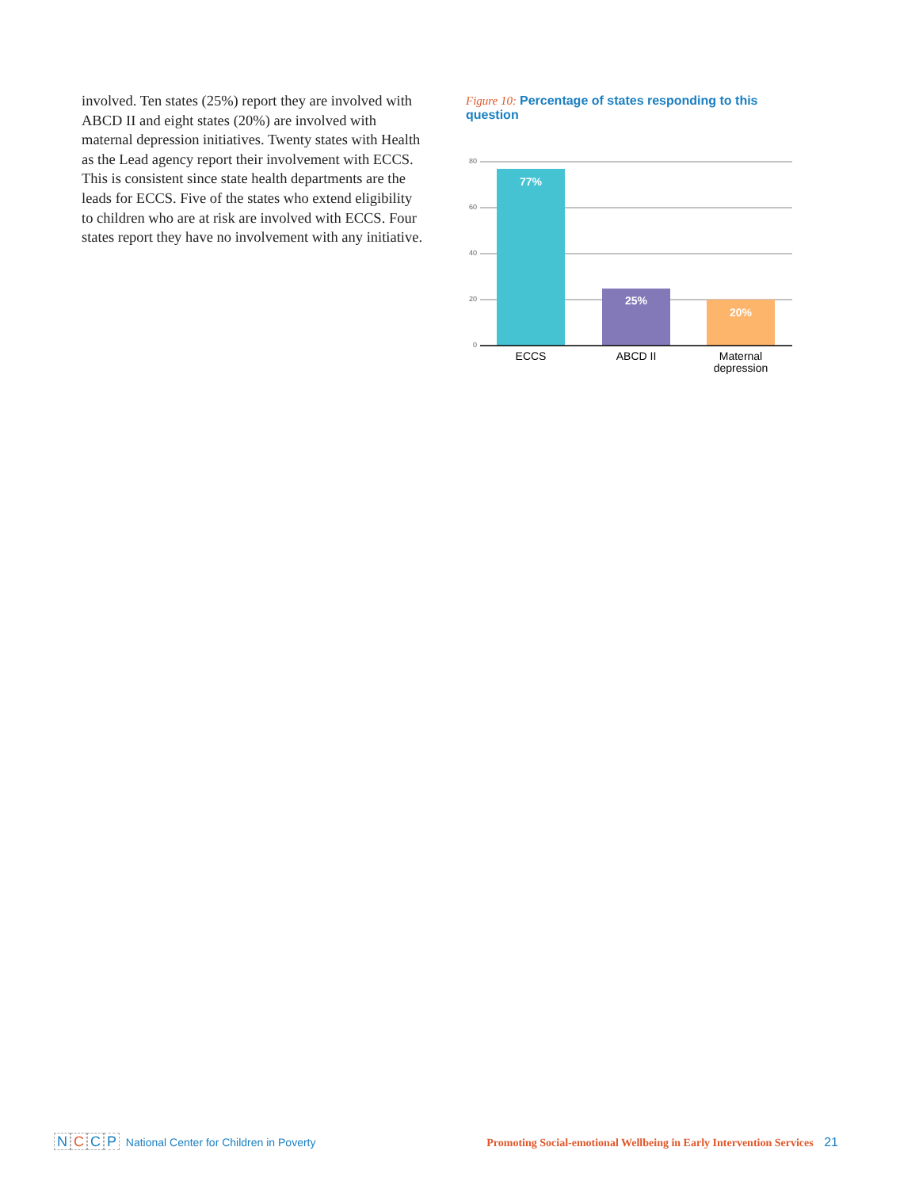involved. Ten states (25%) report they are involved with ABCD II and eight states (20%) are involved with maternal depression initiatives. Twenty states with Health as the Lead agency report their involvement with ECCS. This is consistent since state health departments are the leads for ECCS. Five of the states who extend eligibility to children who are at risk are involved with ECCS. Four states report they have no involvement with any initiative.
Figure 10: Percentage of states responding to this question
80
60
40
20
0
77%
25%
20%
ECCS
ABCD II
Maternal depression
NCCP National Center for Children in Poverty
Promoting Social-emotional Wellbeing in Early Intervention Services 21